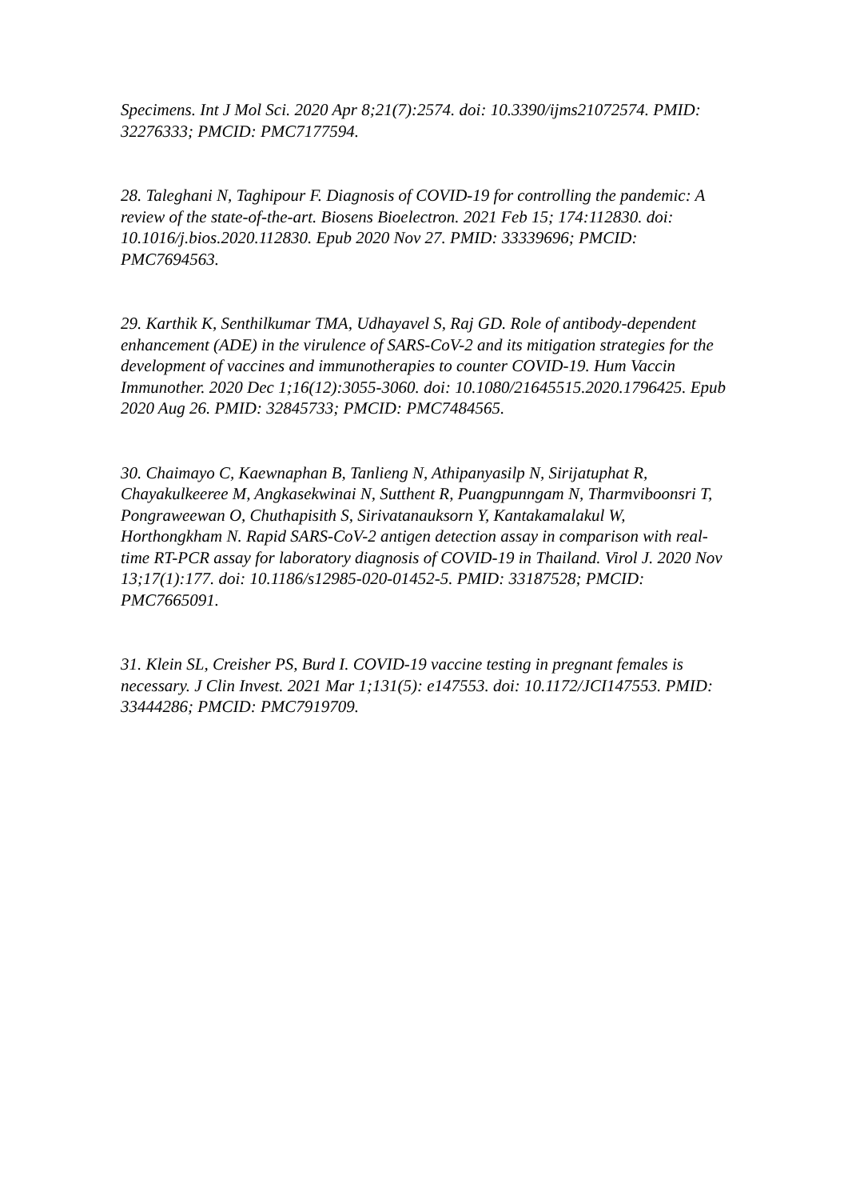Specimens. Int J Mol Sci. 2020 Apr 8;21(7):2574. doi: 10.3390/ijms21072574. PMID: 32276333; PMCID: PMC7177594.
28. Taleghani N, Taghipour F. Diagnosis of COVID-19 for controlling the pandemic: A review of the state-of-the-art. Biosens Bioelectron. 2021 Feb 15; 174:112830. doi: 10.1016/j.bios.2020.112830. Epub 2020 Nov 27. PMID: 33339696; PMCID: PMC7694563.
29. Karthik K, Senthilkumar TMA, Udhayavel S, Raj GD. Role of antibody-dependent enhancement (ADE) in the virulence of SARS-CoV-2 and its mitigation strategies for the development of vaccines and immunotherapies to counter COVID-19. Hum Vaccin Immunother. 2020 Dec 1;16(12):3055-3060. doi: 10.1080/21645515.2020.1796425. Epub 2020 Aug 26. PMID: 32845733; PMCID: PMC7484565.
30. Chaimayo C, Kaewnaphan B, Tanlieng N, Athipanyasilp N, Sirijatuphat R, Chayakulkeeree M, Angkasekwinai N, Sutthent R, Puangpunngam N, Tharmviboonsri T, Pongraweewan O, Chuthapisith S, Sirivatanauksorn Y, Kantakamalakul W, Horthongkham N. Rapid SARS-CoV-2 antigen detection assay in comparison with real-time RT-PCR assay for laboratory diagnosis of COVID-19 in Thailand. Virol J. 2020 Nov 13;17(1):177. doi: 10.1186/s12985-020-01452-5. PMID: 33187528; PMCID: PMC7665091.
31. Klein SL, Creisher PS, Burd I. COVID-19 vaccine testing in pregnant females is necessary. J Clin Invest. 2021 Mar 1;131(5): e147553. doi: 10.1172/JCI147553. PMID: 33444286; PMCID: PMC7919709.